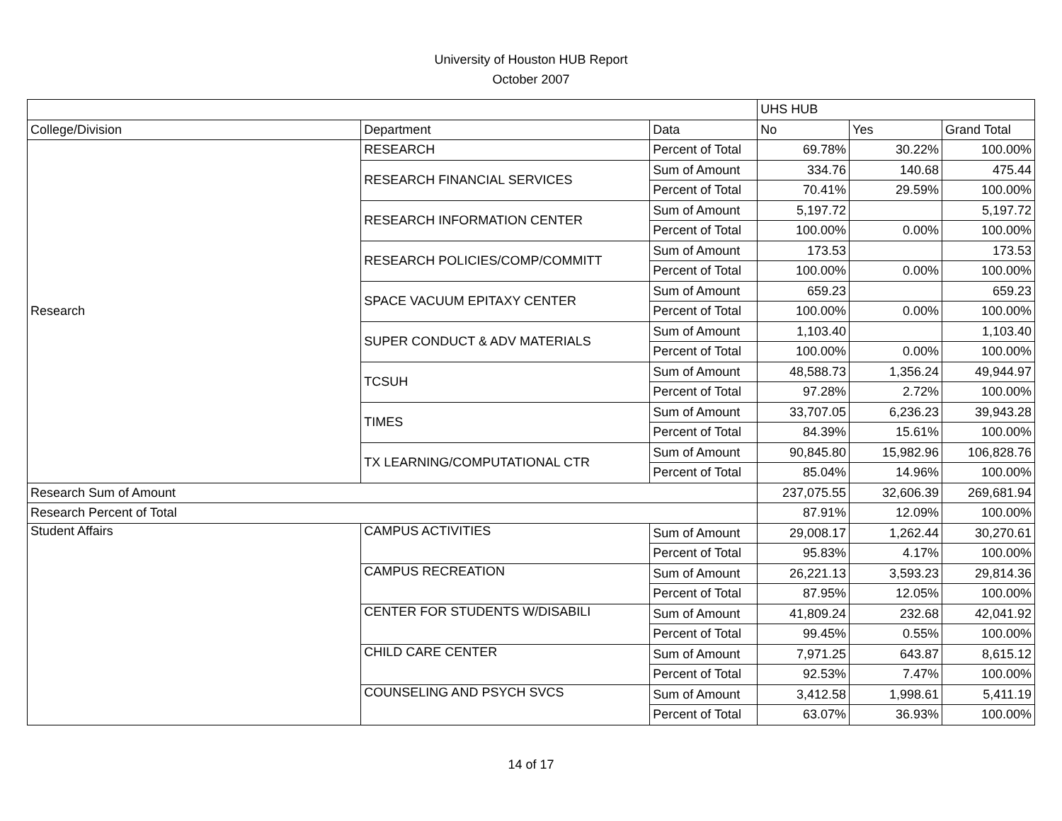University of Houston HUB Report
October 2007
| | | | UHS HUB | | |
| College/Division | Department | Data | No | Yes | Grand Total |
| Research | RESEARCH | Percent of Total | 69.78% | 30.22% | 100.00% |
| | RESEARCH FINANCIAL SERVICES | Sum of Amount | 334.76 | 140.68 | 475.44 |
| | | Percent of Total | 70.41% | 29.59% | 100.00% |
| | RESEARCH INFORMATION CENTER | Sum of Amount | 5,197.72 | | 5,197.72 |
| | | Percent of Total | 100.00% | 0.00% | 100.00% |
| | RESEARCH POLICIES/COMP/COMMITT | Sum of Amount | 173.53 | | 173.53 |
| | | Percent of Total | 100.00% | 0.00% | 100.00% |
| | SPACE VACUUM EPITAXY CENTER | Sum of Amount | 659.23 | | 659.23 |
| | | Percent of Total | 100.00% | 0.00% | 100.00% |
| | SUPER CONDUCT & ADV MATERIALS | Sum of Amount | 1,103.40 | | 1,103.40 |
| | | Percent of Total | 100.00% | 0.00% | 100.00% |
| | TCSUH | Sum of Amount | 48,588.73 | 1,356.24 | 49,944.97 |
| | | Percent of Total | 97.28% | 2.72% | 100.00% |
| | TIMES | Sum of Amount | 33,707.05 | 6,236.23 | 39,943.28 |
| | | Percent of Total | 84.39% | 15.61% | 100.00% |
| | TX LEARNING/COMPUTATIONAL CTR | Sum of Amount | 90,845.80 | 15,982.96 | 106,828.76 |
| | | Percent of Total | 85.04% | 14.96% | 100.00% |
| Research Sum of Amount | | | 237,075.55 | 32,606.39 | 269,681.94 |
| Research Percent of Total | | | 87.91% | 12.09% | 100.00% |
| Student Affairs | CAMPUS ACTIVITIES | Sum of Amount | 29,008.17 | 1,262.44 | 30,270.61 |
| | | Percent of Total | 95.83% | 4.17% | 100.00% |
| | CAMPUS RECREATION | Sum of Amount | 26,221.13 | 3,593.23 | 29,814.36 |
| | | Percent of Total | 87.95% | 12.05% | 100.00% |
| | CENTER FOR STUDENTS W/DISABILI | Sum of Amount | 41,809.24 | 232.68 | 42,041.92 |
| | | Percent of Total | 99.45% | 0.55% | 100.00% |
| | CHILD CARE CENTER | Sum of Amount | 7,971.25 | 643.87 | 8,615.12 |
| | | Percent of Total | 92.53% | 7.47% | 100.00% |
| | COUNSELING AND PSYCH SVCS | Sum of Amount | 3,412.58 | 1,998.61 | 5,411.19 |
| | | Percent of Total | 63.07% | 36.93% | 100.00% |
14 of 17